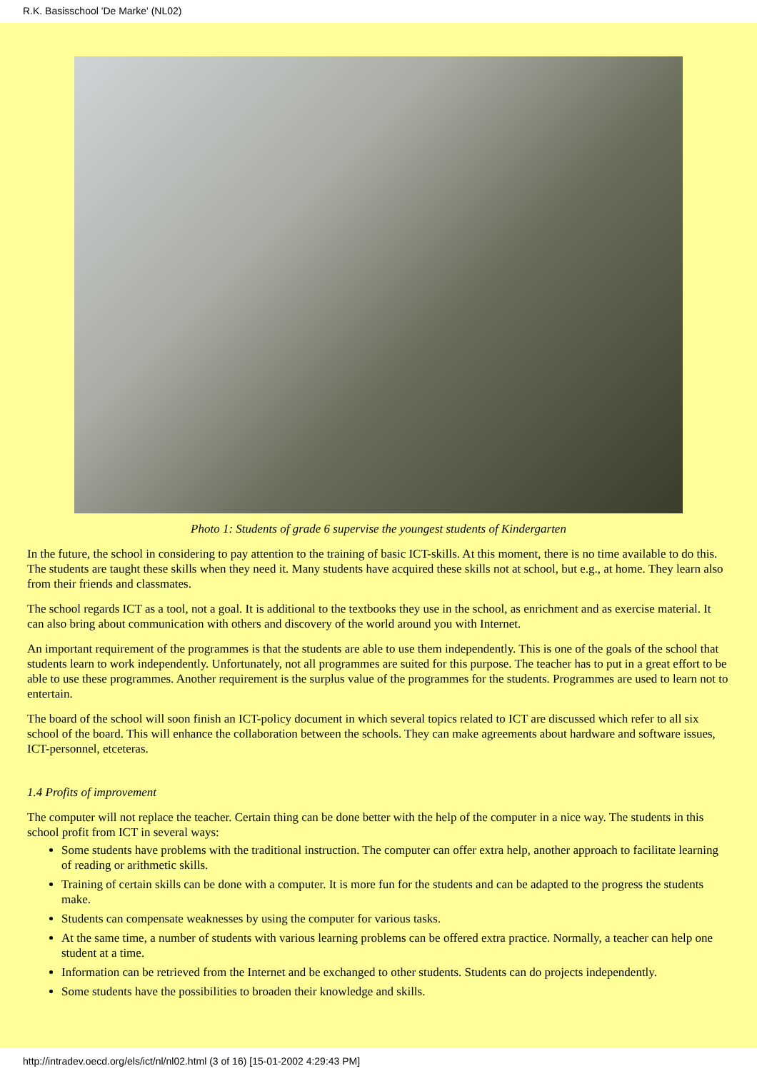R.K. Basisschool 'De Marke' (NL02)
Photo 1: Students of grade 6 supervise the youngest students of Kindergarten
In the future, the school in considering to pay attention to the training of basic ICT-skills. At this moment, there is no time available to do this. The students are taught these skills when they need it. Many students have acquired these skills not at school, but e.g., at home. They learn also from their friends and classmates.
The school regards ICT as a tool, not a goal. It is additional to the textbooks they use in the school, as enrichment and as exercise material. It can also bring about communication with others and discovery of the world around you with Internet.
An important requirement of the programmes is that the students are able to use them independently. This is one of the goals of the school that students learn to work independently. Unfortunately, not all programmes are suited for this purpose. The teacher has to put in a great effort to be able to use these programmes. Another requirement is the surplus value of the programmes for the students. Programmes are used to learn not to entertain.
The board of the school will soon finish an ICT-policy document in which several topics related to ICT are discussed which refer to all six school of the board. This will enhance the collaboration between the schools. They can make agreements about hardware and software issues, ICT-personnel, etceteras.
1.4 Profits of improvement
The computer will not replace the teacher. Certain thing can be done better with the help of the computer in a nice way. The students in this school profit from ICT in several ways:
Some students have problems with the traditional instruction. The computer can offer extra help, another approach to facilitate learning of reading or arithmetic skills.
Training of certain skills can be done with a computer. It is more fun for the students and can be adapted to the progress the students make.
Students can compensate weaknesses by using the computer for various tasks.
At the same time, a number of students with various learning problems can be offered extra practice. Normally, a teacher can help one student at a time.
Information can be retrieved from the Internet and be exchanged to other students. Students can do projects independently.
Some students have the possibilities to broaden their knowledge and skills.
http://intradev.oecd.org/els/ict/nl/nl02.html (3 of 16) [15-01-2002 4:29:43 PM]